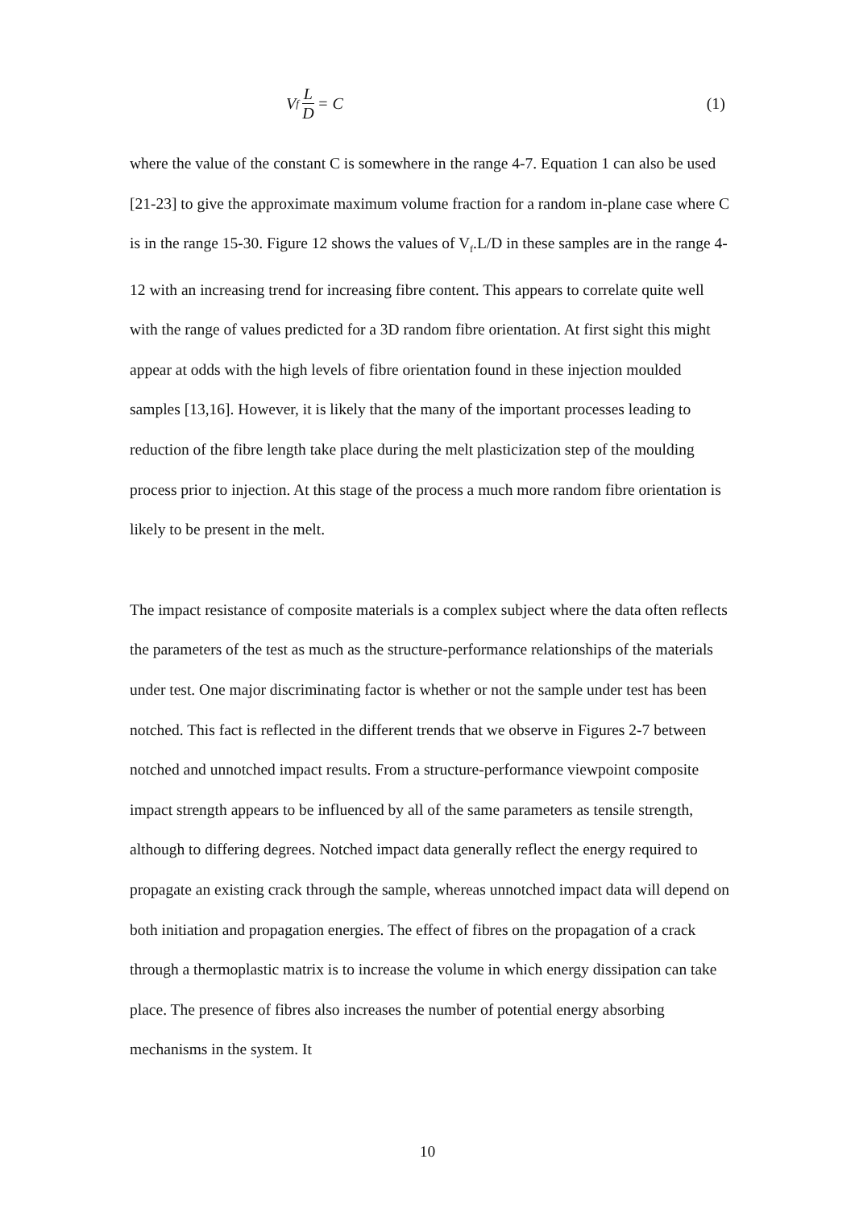V<sub>f</sub> L D = C (1)
where the value of the constant C is somewhere in the range 4-7. Equation 1 can also be used [21-23] to give the approximate maximum volume fraction for a random in-plane case where C is in the range 15-30. Figure 12 shows the values of V<sub>f</sub>.L/D in these samples are in the range 4-12 with an increasing trend for increasing fibre content. This appears to correlate quite well with the range of values predicted for a 3D random fibre orientation. At first sight this might appear at odds with the high levels of fibre orientation found in these injection moulded samples [13,16]. However, it is likely that the many of the important processes leading to reduction of the fibre length take place during the melt plasticization step of the moulding process prior to injection. At this stage of the process a much more random fibre orientation is likely to be present in the melt.
The impact resistance of composite materials is a complex subject where the data often reflects the parameters of the test as much as the structure-performance relationships of the materials under test. One major discriminating factor is whether or not the sample under test has been notched. This fact is reflected in the different trends that we observe in Figures 2-7 between notched and unnotched impact results. From a structure-performance viewpoint composite impact strength appears to be influenced by all of the same parameters as tensile strength, although to differing degrees. Notched impact data generally reflect the energy required to propagate an existing crack through the sample, whereas unnotched impact data will depend on both initiation and propagation energies. The effect of fibres on the propagation of a crack through a thermoplastic matrix is to increase the volume in which energy dissipation can take place. The presence of fibres also increases the number of potential energy absorbing mechanisms in the system. It
10